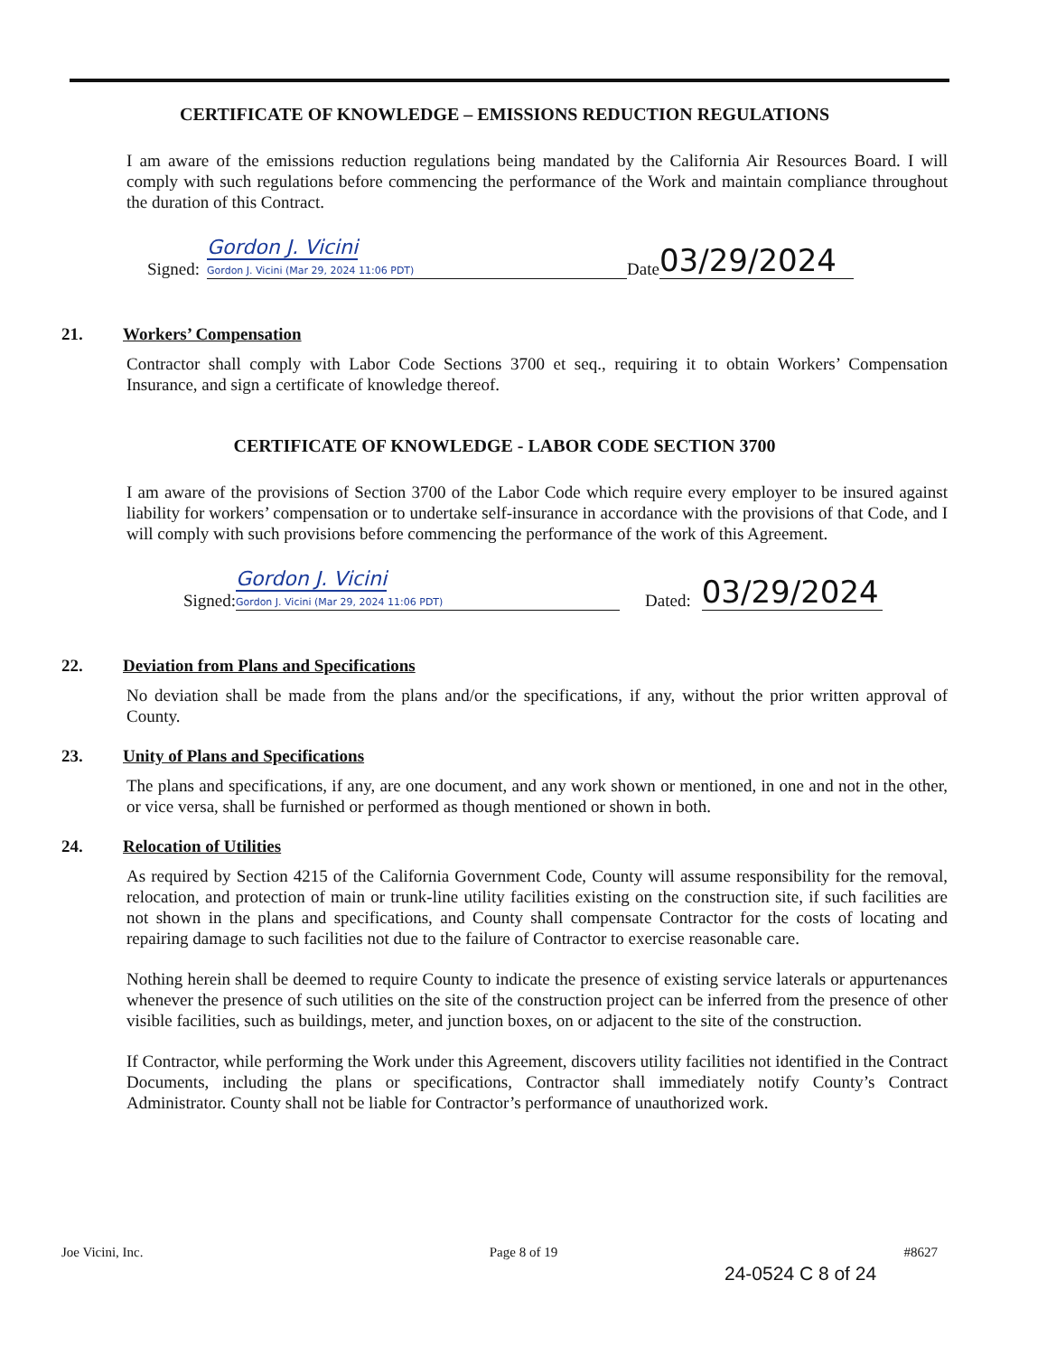CERTIFICATE OF KNOWLEDGE – EMISSIONS REDUCTION REGULATIONS
I am aware of the emissions reduction regulations being mandated by the California Air Resources Board. I will comply with such regulations before commencing the performance of the Work and maintain compliance throughout the duration of this Contract.
Signed: Gordon J. Vicini
Gordon J. Vicini (Mar 29, 2024 11:06 PDT) Date 03/29/2024
21. Workers’ Compensation
Contractor shall comply with Labor Code Sections 3700 et seq., requiring it to obtain Workers’ Compensation Insurance, and sign a certificate of knowledge thereof.
CERTIFICATE OF KNOWLEDGE - LABOR CODE SECTION 3700
I am aware of the provisions of Section 3700 of the Labor Code which require every employer to be insured against liability for workers’ compensation or to undertake self-insurance in accordance with the provisions of that Code, and I will comply with such provisions before commencing the performance of the work of this Agreement.
Signed: Gordon J. Vicini
Gordon J. Vicini (Mar 29, 2024 11:06 PDT) Dated: 03/29/2024
22. Deviation from Plans and Specifications
No deviation shall be made from the plans and/or the specifications, if any, without the prior written approval of County.
23. Unity of Plans and Specifications
The plans and specifications, if any, are one document, and any work shown or mentioned, in one and not in the other, or vice versa, shall be furnished or performed as though mentioned or shown in both.
24. Relocation of Utilities
As required by Section 4215 of the California Government Code, County will assume responsibility for the removal, relocation, and protection of main or trunk-line utility facilities existing on the construction site, if such facilities are not shown in the plans and specifications, and County shall compensate Contractor for the costs of locating and repairing damage to such facilities not due to the failure of Contractor to exercise reasonable care.
Nothing herein shall be deemed to require County to indicate the presence of existing service laterals or appurtenances whenever the presence of such utilities on the site of the construction project can be inferred from the presence of other visible facilities, such as buildings, meter, and junction boxes, on or adjacent to the site of the construction.
If Contractor, while performing the Work under this Agreement, discovers utility facilities not identified in the Contract Documents, including the plans or specifications, Contractor shall immediately notify County’s Contract Administrator. County shall not be liable for Contractor’s performance of unauthorized work.
Joe Vicini, Inc. Page 8 of 19 #8627
24-0524 C 8 of 24